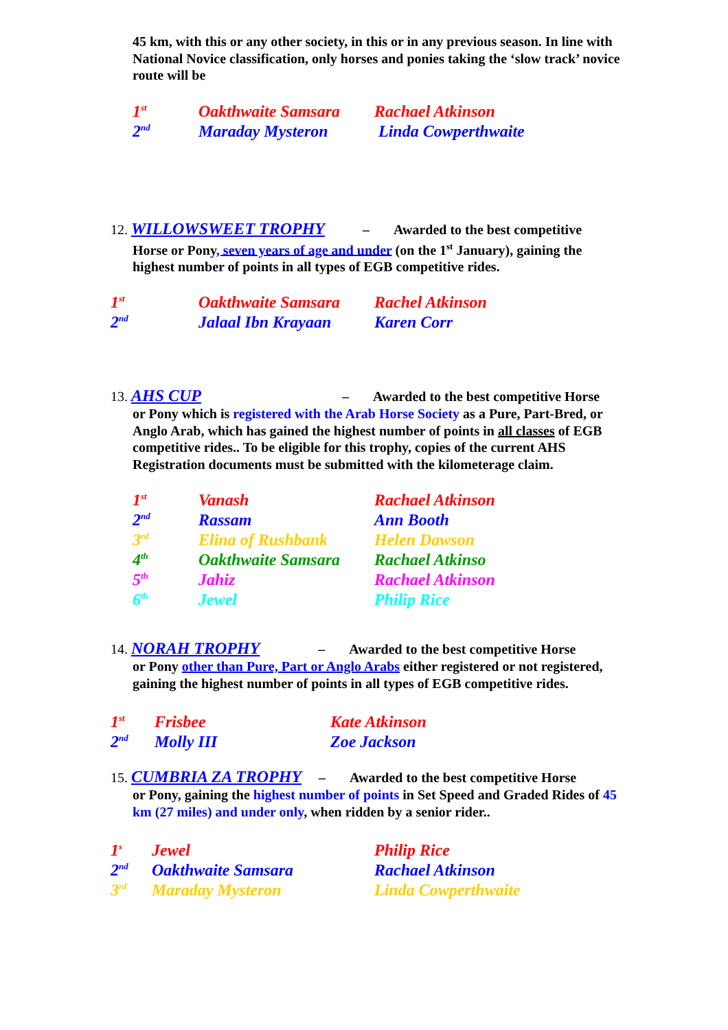45 km, with this or any other society, in this or in any previous season. In line with National Novice classification, only horses and ponies taking the ‘slow track’ novice route will be
| 1<sup>st</sup> | Oakthwaite Samsara | Rachael Atkinson |
| 2<sup>nd</sup> | Maraday Mysteron | Linda Cowperthwaite |
12. WILLOWSWEET TROPHY – Awarded to the best competitive
Horse or Pony, seven years of age and under (on the 1<sup>st</sup> January), gaining the highest number of points in all types of EGB competitive rides.
| 1<sup>st</sup> | Oakthwaite Samsara | Rachel Atkinson |
| 2<sup>nd</sup> | Jalaal Ibn Krayaan | Karen Corr |
13. AHS CUP – Awarded to the best competitive Horse
or Pony which is registered with the Arab Horse Society as a Pure, Part-Bred, or Anglo Arab, which has gained the highest number of points in all classes of EGB competitive rides.. To be eligible for this trophy, copies of the current AHS Registration documents must be submitted with the kilometerage claim.
| 1<sup>st</sup> | Vanash | Rachael Atkinson |
| 2<sup>nd</sup> | Rassam | Ann Booth |
| 3<sup>rd</sup> | Elina of Rushbank | Helen Dawson |
| 4<sup>th</sup> | Oakthwaite Samsara | Rachael Atkinso |
| 5<sup>th</sup> | Jahiz | Rachael Atkinson |
| 6<sup>th</sup> | Jewel | Philip Rice |
14. NORAH TROPHY – Awarded to the best competitive Horse
or Pony other than Pure, Part or Anglo Arabs either registered or not registered, gaining the highest number of points in all types of EGB competitive rides.
| 1<sup>st</sup> | Frisbee | Kate Atkinson |
| 2<sup>nd</sup> | Molly III | Zoe Jackson |
15. CUMBRIA ZA TROPHY – Awarded to the best competitive Horse
or Pony, gaining the highest number of points in Set Speed and Graded Rides of 45 km (27 miles) and under only, when ridden by a senior rider..
| 1<sup>s</sup> | Jewel | Philip Rice |
| 2<sup>nd</sup> | Oakthwaite Samsara | Rachael Atkinson |
| 3<sup>rd</sup> | Maraday Mysteron | Linda Cowperthwaite |